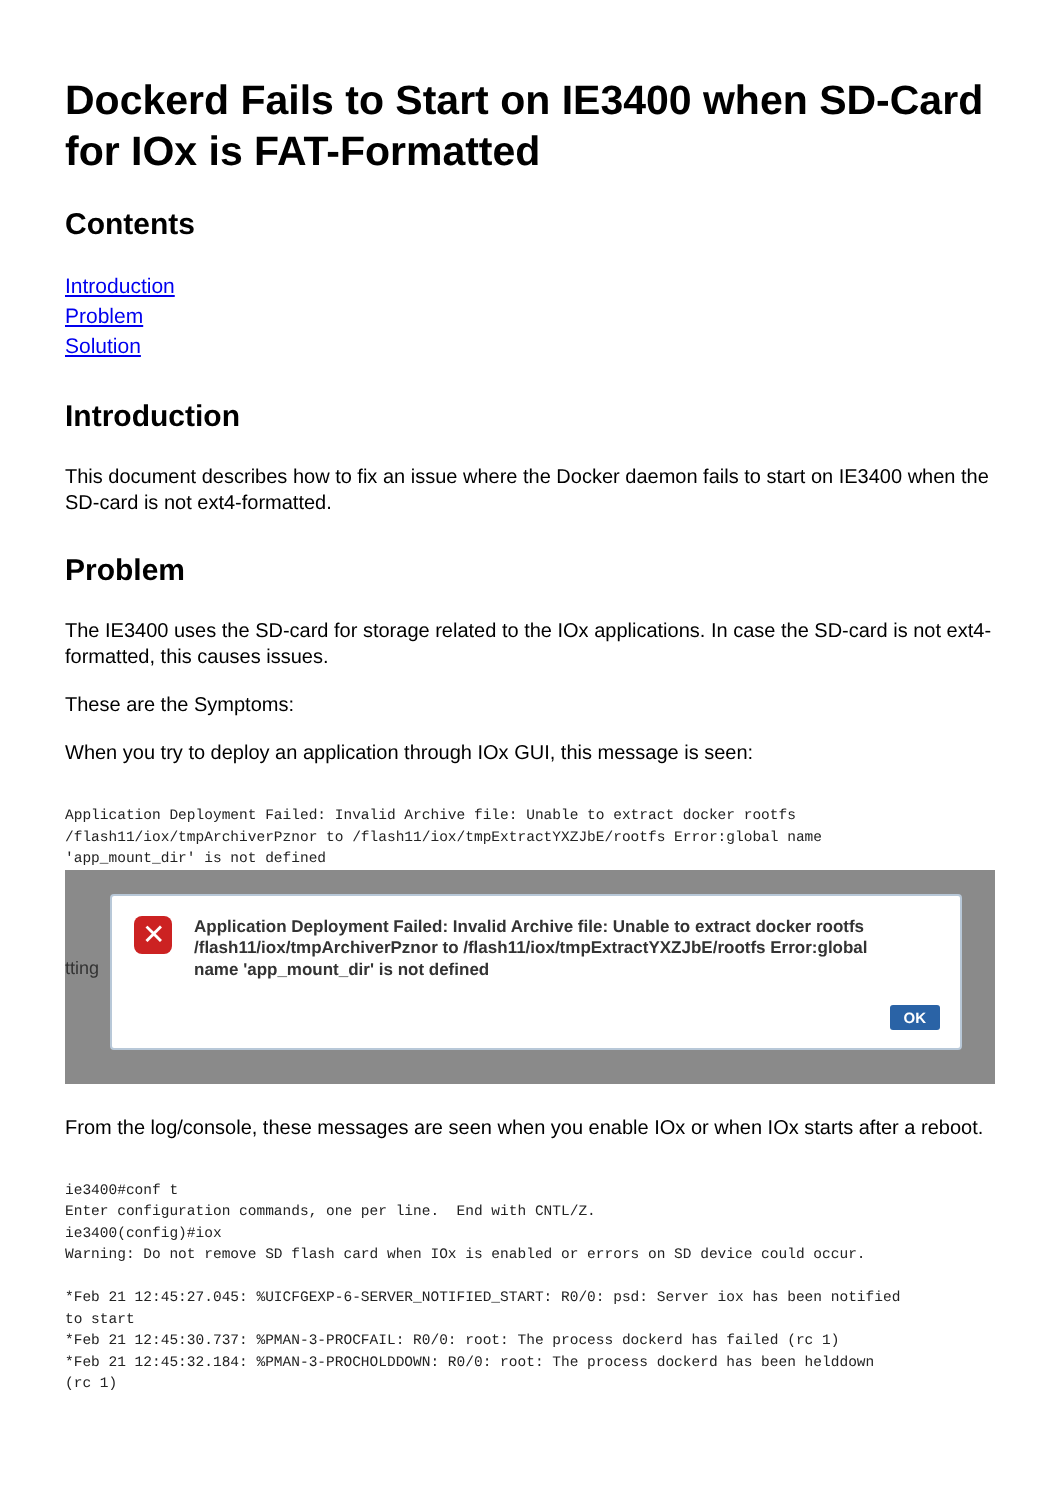Dockerd Fails to Start on IE3400 when SD-Card for IOx is FAT-Formatted
Contents
Introduction
Problem
Solution
Introduction
This document describes how to fix an issue where the Docker daemon fails to start on IE3400 when the SD-card is not ext4-formatted.
Problem
The IE3400 uses the SD-card for storage related to the IOx applications. In case the SD-card is not ext4-formatted, this causes issues.
These are the Symptoms:
When you try to deploy an application through IOx GUI, this message is seen:
Application Deployment Failed: Invalid Archive file: Unable to extract docker rootfs
/flash11/iox/tmpArchiverPznor to /flash11/iox/tmpExtractYXZJbE/rootfs Error:global name
'app_mount_dir' is not defined
tting
✕
Application Deployment Failed: Invalid Archive file: Unable to extract docker rootfs /flash11/iox/tmpArchiverPznor to /flash11/iox/tmpExtractYXZJbE/rootfs Error:global name 'app_mount_dir' is not defined
OK
From the log/console, these messages are seen when you enable IOx or when IOx starts after a reboot.
ie3400#conf t
Enter configuration commands, one per line.  End with CNTL/Z.
ie3400(config)#iox
Warning: Do not remove SD flash card when IOx is enabled or errors on SD device could occur.

*Feb 21 12:45:27.045: %UICFGEXP-6-SERVER_NOTIFIED_START: R0/0: psd: Server iox has been notified
to start
*Feb 21 12:45:30.737: %PMAN-3-PROCFAIL: R0/0: root: The process dockerd has failed (rc 1)
*Feb 21 12:45:32.184: %PMAN-3-PROCHOLDDOWN: R0/0: root: The process dockerd has been helddown
(rc 1)